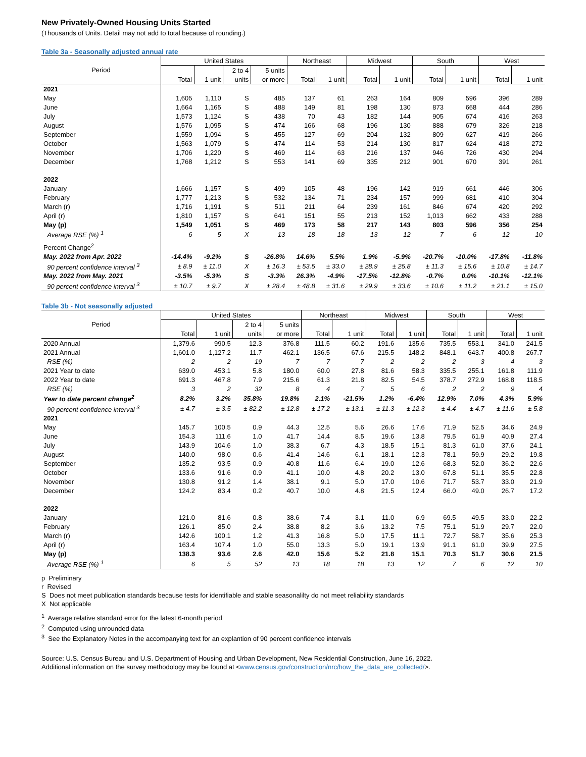New Privately-Owned Housing Units Started
(Thousands of Units. Detail may not add to total because of rounding.)
Table 3a - Seasonally adjusted annual rate
| Period | United States | | | | Northeast | | Midwest | | South | | West | |
| --- | --- | --- | --- | --- | --- | --- | --- | --- | --- | --- | --- | --- |
| | | | 2 to 4 | 5 units | | | | | | | | |
| | Total | 1 unit | units | or more | Total | 1 unit | Total | 1 unit | Total | 1 unit | Total | 1 unit |
| 2021 | | | | | | | | | | | | |
| May | 1,605 | 1,110 | S | 485 | 137 | 61 | 263 | 164 | 809 | 596 | 396 | 289 |
| June | 1,664 | 1,165 | S | 488 | 149 | 81 | 198 | 130 | 873 | 668 | 444 | 286 |
| July | 1,573 | 1,124 | S | 438 | 70 | 43 | 182 | 144 | 905 | 674 | 416 | 263 |
| August | 1,576 | 1,095 | S | 474 | 166 | 68 | 196 | 130 | 888 | 679 | 326 | 218 |
| September | 1,559 | 1,094 | S | 455 | 127 | 69 | 204 | 132 | 809 | 627 | 419 | 266 |
| October | 1,563 | 1,079 | S | 474 | 114 | 53 | 214 | 130 | 817 | 624 | 418 | 272 |
| November | 1,706 | 1,220 | S | 469 | 114 | 63 | 216 | 137 | 946 | 726 | 430 | 294 |
| December | 1,768 | 1,212 | S | 553 | 141 | 69 | 335 | 212 | 901 | 670 | 391 | 261 |
| 2022 | | | | | | | | | | | | |
| January | 1,666 | 1,157 | S | 499 | 105 | 48 | 196 | 142 | 919 | 661 | 446 | 306 |
| February | 1,777 | 1,213 | S | 532 | 134 | 71 | 234 | 157 | 999 | 681 | 410 | 304 |
| March (r) | 1,716 | 1,191 | S | 511 | 211 | 64 | 239 | 161 | 846 | 674 | 420 | 292 |
| April (r) | 1,810 | 1,157 | S | 641 | 151 | 55 | 213 | 152 | 1,013 | 662 | 433 | 288 |
| May (p) | 1,549 | 1,051 | S | 469 | 173 | 58 | 217 | 143 | 803 | 596 | 356 | 254 |
| Average RSE (%) <sup>1</sup> | 6 | 5 | X | 13 | 18 | 18 | 13 | 12 | 7 | 6 | 12 | 10 |
| Percent Change<sup>2</sup> | | | | | | | | | | | | |
| May. 2022 from Apr. 2022 | -14.4% | -9.2% | S | -26.8% | 14.6% | 5.5% | 1.9% | -5.9% | -20.7% | -10.0% | -17.8% | -11.8% |
| 90 percent confidence interval <sup>3</sup> | ± 8.9 | ± 11.0 | X | ± 16.3 | ± 53.5 | ± 33.0 | ± 28.9 | ± 25.8 | ± 11.3 | ± 15.6 | ± 10.8 | ± 14.7 |
| May. 2022 from May. 2021 | -3.5% | -5.3% | S | -3.3% | 26.3% | -4.9% | -17.5% | -12.8% | -0.7% | 0.0% | -10.1% | -12.1% |
| 90 percent confidence interval <sup>3</sup> | ± 10.7 | ± 9.7 | X | ± 28.4 | ± 48.8 | ± 31.6 | ± 29.9 | ± 33.6 | ± 10.6 | ± 11.2 | ± 21.1 | ± 15.0 |
Table 3b - Not seasonally adjusted
| Period | United States | | | | Northeast | | Midwest | | South | | West | |
| --- | --- | --- | --- | --- | --- | --- | --- | --- | --- | --- | --- | --- |
| | | | 2 to 4 | 5 units | | | | | | | | |
| | Total | 1 unit | units | or more | Total | 1 unit | Total | 1 unit | Total | 1 unit | Total | 1 unit |
| 2020 Annual | 1,379.6 | 990.5 | 12.3 | 376.8 | 111.5 | 60.2 | 191.6 | 135.6 | 735.5 | 553.1 | 341.0 | 241.5 |
| 2021 Annual | 1,601.0 | 1,127.2 | 11.7 | 462.1 | 136.5 | 67.6 | 215.5 | 148.2 | 848.1 | 643.7 | 400.8 | 267.7 |
| RSE (%) | 2 | 2 | 19 | 7 | 7 | 7 | 2 | 2 | 2 | 3 | 4 | 3 |
| 2021 Year to date | 639.0 | 453.1 | 5.8 | 180.0 | 60.0 | 27.8 | 81.6 | 58.3 | 335.5 | 255.1 | 161.8 | 111.9 |
| 2022 Year to date | 691.3 | 467.8 | 7.9 | 215.6 | 61.3 | 21.8 | 82.5 | 54.5 | 378.7 | 272.9 | 168.8 | 118.5 |
| RSE (%) | 3 | 2 | 32 | 8 | 4 | 7 | 5 | 6 | 2 | 2 | 9 | 4 |
| Year to date percent change<sup>2</sup> | 8.2% | 3.2% | 35.8% | 19.8% | 2.1% | -21.5% | 1.2% | -6.4% | 12.9% | 7.0% | 4.3% | 5.9% |
| 90 percent confidence interval <sup>3</sup> | ± 4.7 | ± 3.5 | ± 82.2 | ± 12.8 | ± 17.2 | ± 13.1 | ± 11.3 | ± 12.3 | ± 4.4 | ± 4.7 | ± 11.6 | ± 5.8 |
| 2021 | | | | | | | | | | | | |
| May | 145.7 | 100.5 | 0.9 | 44.3 | 12.5 | 5.6 | 26.6 | 17.6 | 71.9 | 52.5 | 34.6 | 24.9 |
| June | 154.3 | 111.6 | 1.0 | 41.7 | 14.4 | 8.5 | 19.6 | 13.8 | 79.5 | 61.9 | 40.9 | 27.4 |
| July | 143.9 | 104.6 | 1.0 | 38.3 | 6.7 | 4.3 | 18.5 | 15.1 | 81.3 | 61.0 | 37.6 | 24.1 |
| August | 140.0 | 98.0 | 0.6 | 41.4 | 14.6 | 6.1 | 18.1 | 12.3 | 78.1 | 59.9 | 29.2 | 19.8 |
| September | 135.2 | 93.5 | 0.9 | 40.8 | 11.6 | 6.4 | 19.0 | 12.6 | 68.3 | 52.0 | 36.2 | 22.6 |
| October | 133.6 | 91.6 | 0.9 | 41.1 | 10.0 | 4.8 | 20.2 | 13.0 | 67.8 | 51.1 | 35.5 | 22.8 |
| November | 130.8 | 91.2 | 1.4 | 38.1 | 9.1 | 5.0 | 17.0 | 10.6 | 71.7 | 53.7 | 33.0 | 21.9 |
| December | 124.2 | 83.4 | 0.2 | 40.7 | 10.0 | 4.8 | 21.5 | 12.4 | 66.0 | 49.0 | 26.7 | 17.2 |
| 2022 | | | | | | | | | | | | |
| January | 121.0 | 81.6 | 0.8 | 38.6 | 7.4 | 3.1 | 11.0 | 6.9 | 69.5 | 49.5 | 33.0 | 22.2 |
| February | 126.1 | 85.0 | 2.4 | 38.8 | 8.2 | 3.6 | 13.2 | 7.5 | 75.1 | 51.9 | 29.7 | 22.0 |
| March (r) | 142.6 | 100.1 | 1.2 | 41.3 | 16.8 | 5.0 | 17.5 | 11.1 | 72.7 | 58.7 | 35.6 | 25.3 |
| April (r) | 163.4 | 107.4 | 1.0 | 55.0 | 13.3 | 5.0 | 19.1 | 13.9 | 91.1 | 61.0 | 39.9 | 27.5 |
| May (p) | 138.3 | 93.6 | 2.6 | 42.0 | 15.6 | 5.2 | 21.8 | 15.1 | 70.3 | 51.7 | 30.6 | 21.5 |
| Average RSE (%) <sup>1</sup> | 6 | 5 | 52 | 13 | 18 | 18 | 13 | 12 | 7 | 6 | 12 | 10 |
p Preliminary
r Revised
S Does not meet publication standards because tests for identifiable and stable seasonalilty do not meet reliability standards
X Not applicable
<sup>1</sup> Average relative standard error for the latest 6-month period
<sup>2</sup> Computed using unrounded data
<sup>3</sup> See the Explanatory Notes in the accompanying text for an explantion of 90 percent confidence intervals
Source: U.S. Census Bureau and U.S. Department of Housing and Urban Development, New Residential Construction, June 16, 2022.
Additional information on the survey methodology may be found at <www.census.gov/construction/nrc/how_the_data_are_collected/>.